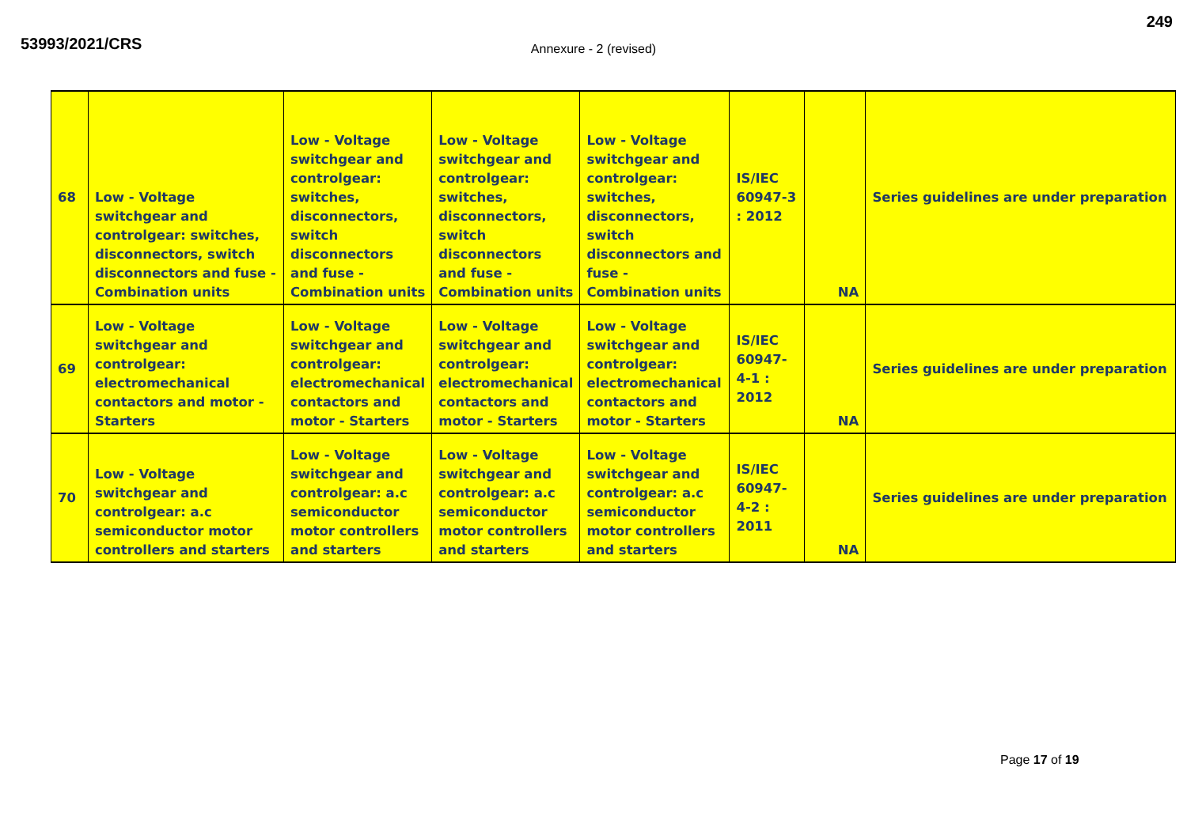53993/2021/CRS 249
Annexure - 2 (revised)
| 68 | Low - Voltage switchgear and controlgear: switches, disconnectors, switch disconnectors and fuse - Combination units | Low - Voltage switchgear and controlgear: switches, disconnectors, switch disconnectors and fuse - Combination units | Low - Voltage switchgear and controlgear: switches, disconnectors, switch disconnectors and fuse - Combination units | Low - Voltage switchgear and controlgear: switches, disconnectors, switch disconnectors and fuse - Combination units | IS/IEC 60947-3 : 2012 | NA | Series guidelines are under preparation |
| 69 | Low - Voltage switchgear and controlgear: electromechanical contactors and motor - Starters | Low - Voltage switchgear and controlgear: electromechanical contactors and motor - Starters | Low - Voltage switchgear and controlgear: electromechanical contactors and motor - Starters | Low - Voltage switchgear and controlgear: electromechanical contactors and motor - Starters | IS/IEC 60947-4-1 : 2012 | NA | Series guidelines are under preparation |
| 70 | Low - Voltage switchgear and controlgear: a.c semiconductor motor controllers and starters | Low - Voltage switchgear and controlgear: a.c semiconductor motor controllers and starters | Low - Voltage switchgear and controlgear: a.c semiconductor motor controllers and starters | Low - Voltage switchgear and controlgear: a.c semiconductor motor controllers and starters | IS/IEC 60947-4-2 : 2011 | NA | Series guidelines are under preparation |
Page 17 of 19